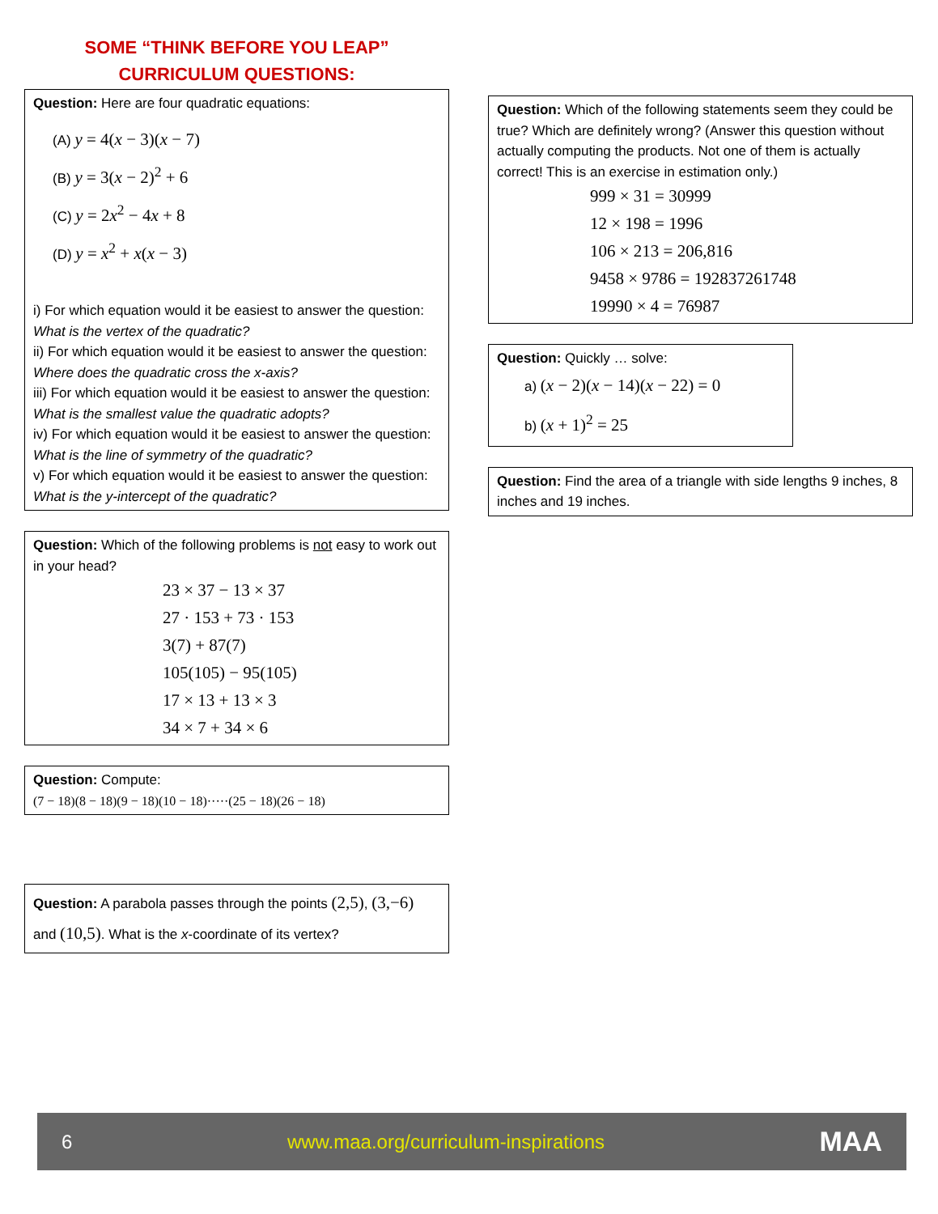SOME “THINK BEFORE YOU LEAP”
CURRICULUM QUESTIONS:
Question: Here are four quadratic equations:
(A) y = 4(x − 3)(x − 7)
(B) y = 3(x − 2)<sup>2</sup> + 6
(C) y = 2x<sup>2</sup> − 4x + 8
(D) y = x<sup>2</sup> + x(x − 3)
i) For which equation would it be easiest to answer the question: What is the vertex of the quadratic?
ii) For which equation would it be easiest to answer the question: Where does the quadratic cross the x-axis?
iii) For which equation would it be easiest to answer the question: What is the smallest value the quadratic adopts?
iv) For which equation would it be easiest to answer the question: What is the line of symmetry of the quadratic?
v) For which equation would it be easiest to answer the question: What is the y-intercept of the quadratic?
Question: Which of the following problems is not easy to work out in your head?
23 × 37 − 13 × 37
27 · 153 + 73 · 153
3(7) + 87(7)
105(105) − 95(105)
17 × 13 + 13 × 3
34 × 7 + 34 × 6
Question: Compute:
(7 − 18)(8 − 18)(9 − 18)(10 − 18)·····(25 − 18)(26 − 18)
Question: A parabola passes through the points (2,5), (3,−6) and (10,5). What is the x-coordinate of its vertex?
Question: Which of the following statements seem they could be true? Which are definitely wrong? (Answer this question without actually computing the products. Not one of them is actually correct! This is an exercise in estimation only.)
999 × 31 = 30999
12 × 198 = 1996
106 × 213 = 206,816
9458 × 9786 = 192837261748
19990 × 4 = 76987
Question: Quickly … solve:
a) (x − 2)(x − 14)(x − 22) = 0
b) (x + 1)<sup>2</sup> = 25
Question: Find the area of a triangle with side lengths 9 inches, 8 inches and 19 inches.
6 www.maa.org/curriculum-inspirations MAA